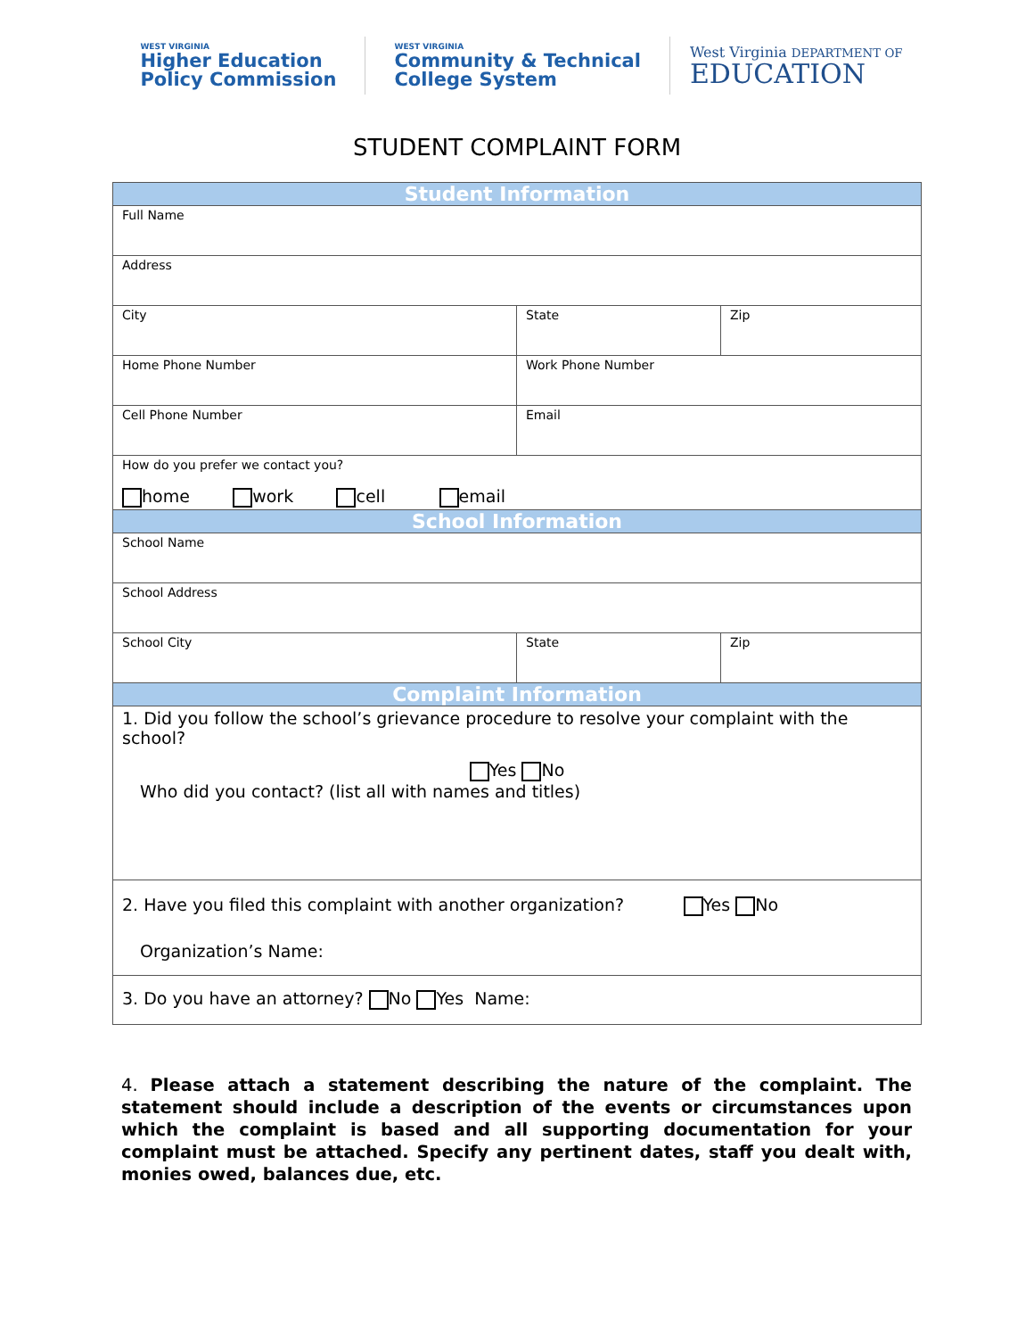WEST VIRGINIA
Higher Education
Policy Commission
WEST VIRGINIA
Community & Technical
College System
West Virginia DEPARTMENT OF
EDUCATION
STUDENT COMPLAINT FORM
| Student Information | | |
| Full Name | | |
| Address | | |
| City | State | Zip |
| Home Phone Number | Work Phone Number | |
| Cell Phone Number | Email | |
| How do you prefer we contact you? home work cell email | | |
| School Information | | |
| School Name | | |
| School Address | | |
| School City | State | Zip |
| Complaint Information | | |
| 1. Did you follow the school’s grievance procedure to resolve your complaint with the school? Yes No Who did you contact? (list all with names and titles) | | |
| 2. Have you filed this complaint with another organization? Yes No Organization’s Name: | | |
| 3. Do you have an attorney? No Yes Name: | | |
4. Please attach a statement describing the nature of the complaint. The statement should include a description of the events or circumstances upon which the complaint is based and all supporting documentation for your complaint must be attached. Specify any pertinent dates, staff you dealt with, monies owed, balances due, etc.